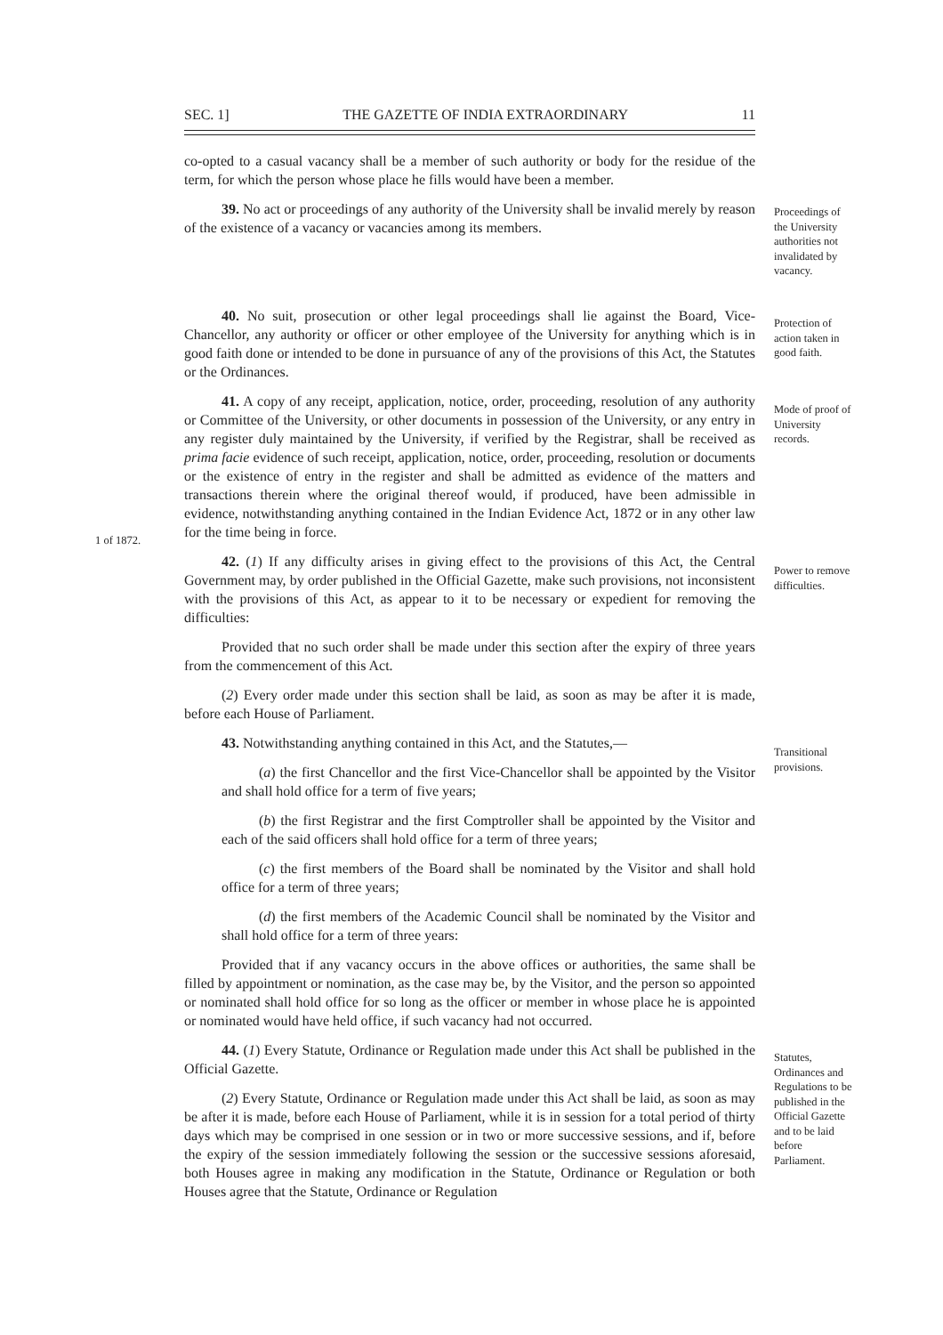SEC. 1] THE GAZETTE OF INDIA EXTRAORDINARY 11
co-opted to a casual vacancy shall be a member of such authority or body for the residue of the term, for which the person whose place he fills would have been a member.
39. No act or proceedings of any authority of the University shall be invalid merely by reason of the existence of a vacancy or vacancies among its members.
40. No suit, prosecution or other legal proceedings shall lie against the Board, Vice-Chancellor, any authority or officer or other employee of the University for anything which is in good faith done or intended to be done in pursuance of any of the provisions of this Act, the Statutes or the Ordinances.
41. A copy of any receipt, application, notice, order, proceeding, resolution of any authority or Committee of the University, or other documents in possession of the University, or any entry in any register duly maintained by the University, if verified by the Registrar, shall be received as prima facie evidence of such receipt, application, notice, order, proceeding, resolution or documents or the existence of entry in the register and shall be admitted as evidence of the matters and transactions therein where the original thereof would, if produced, have been admissible in evidence, notwithstanding anything contained in the Indian Evidence Act, 1872 or in any other law for the time being in force.
42. (1) If any difficulty arises in giving effect to the provisions of this Act, the Central Government may, by order published in the Official Gazette, make such provisions, not inconsistent with the provisions of this Act, as appear to it to be necessary or expedient for removing the difficulties:
Provided that no such order shall be made under this section after the expiry of three years from the commencement of this Act.
(2) Every order made under this section shall be laid, as soon as may be after it is made, before each House of Parliament.
43. Notwithstanding anything contained in this Act, and the Statutes,—
(a) the first Chancellor and the first Vice-Chancellor shall be appointed by the Visitor and shall hold office for a term of five years;
(b) the first Registrar and the first Comptroller shall be appointed by the Visitor and each of the said officers shall hold office for a term of three years;
(c) the first members of the Board shall be nominated by the Visitor and shall hold office for a term of three years;
(d) the first members of the Academic Council shall be nominated by the Visitor and shall hold office for a term of three years:
Provided that if any vacancy occurs in the above offices or authorities, the same shall be filled by appointment or nomination, as the case may be, by the Visitor, and the person so appointed or nominated shall hold office for so long as the officer or member in whose place he is appointed or nominated would have held office, if such vacancy had not occurred.
44. (1) Every Statute, Ordinance or Regulation made under this Act shall be published in the Official Gazette.
(2) Every Statute, Ordinance or Regulation made under this Act shall be laid, as soon as may be after it is made, before each House of Parliament, while it is in session for a total period of thirty days which may be comprised in one session or in two or more successive sessions, and if, before the expiry of the session immediately following the session or the successive sessions aforesaid, both Houses agree in making any modification in the Statute, Ordinance or Regulation or both Houses agree that the Statute, Ordinance or Regulation
Proceedings of the University authorities not invalidated by vacancy.
Protection of action taken in good faith.
Mode of proof of University records.
1 of 1872.
Power to remove difficulties.
Transitional provisions.
Statutes, Ordinances and Regulations to be published in the Official Gazette and to be laid before Parliament.